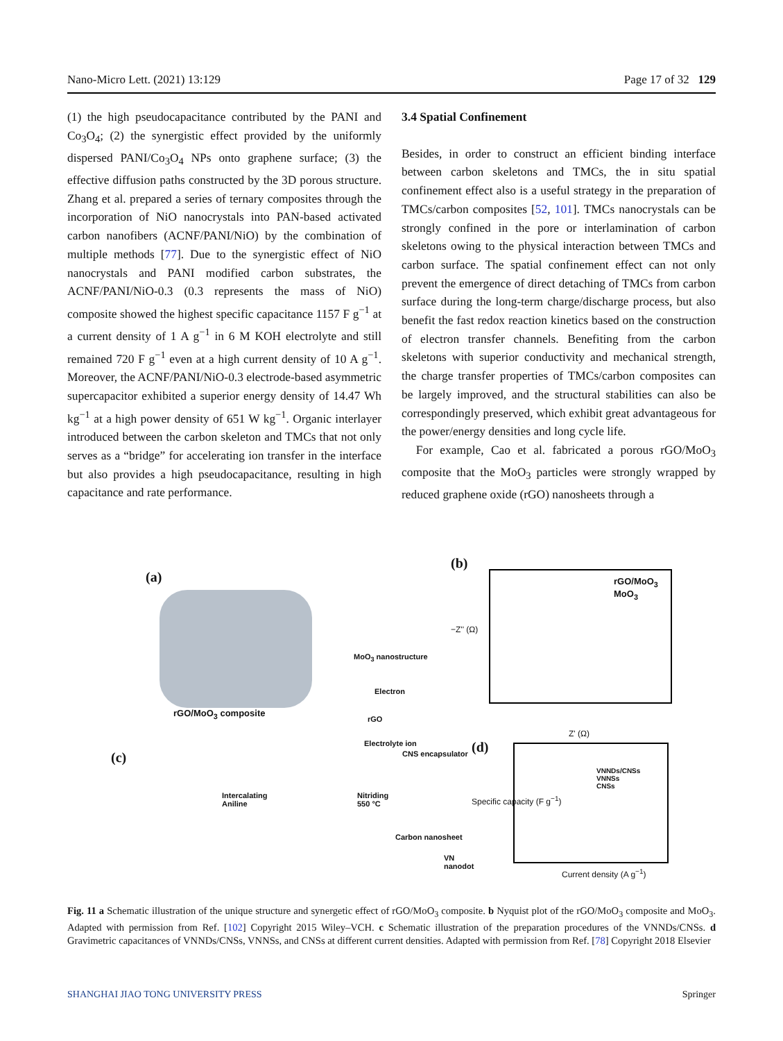Nano-Micro Lett. (2021) 13:129 Page 17 of 32 129
(1) the high pseudocapacitance contributed by the PANI and Co<sub>3</sub>O<sub>4</sub>; (2) the synergistic effect provided by the uniformly dispersed PANI/Co<sub>3</sub>O<sub>4</sub> NPs onto graphene surface; (3) the effective diffusion paths constructed by the 3D porous structure. Zhang et al. prepared a series of ternary composites through the incorporation of NiO nanocrystals into PAN-based activated carbon nanofibers (ACNF/PANI/NiO) by the combination of multiple methods [77]. Due to the synergistic effect of NiO nanocrystals and PANI modified carbon substrates, the ACNF/PANI/NiO-0.3 (0.3 represents the mass of NiO) composite showed the highest specific capacitance 1157 F g<sup>−1</sup> at a current density of 1 A g<sup>−1</sup> in 6 M KOH electrolyte and still remained 720 F g<sup>−1</sup> even at a high current density of 10 A g<sup>−1</sup>. Moreover, the ACNF/PANI/NiO-0.3 electrode-based asymmetric supercapacitor exhibited a superior energy density of 14.47 Wh kg<sup>−1</sup> at a high power density of 651 W kg<sup>−1</sup>. Organic interlayer introduced between the carbon skeleton and TMCs that not only serves as a “bridge” for accelerating ion transfer in the interface but also provides a high pseudocapacitance, resulting in high capacitance and rate performance.
3.4 Spatial Confinement
Besides, in order to construct an efficient binding interface between carbon skeletons and TMCs, the in situ spatial confinement effect also is a useful strategy in the preparation of TMCs/carbon composites [52, 101]. TMCs nanocrystals can be strongly confined in the pore or interlamination of carbon skeletons owing to the physical interaction between TMCs and carbon surface. The spatial confinement effect can not only prevent the emergence of direct detaching of TMCs from carbon surface during the long-term charge/discharge process, but also benefit the fast redox reaction kinetics based on the construction of electron transfer channels. Benefiting from the carbon skeletons with superior conductivity and mechanical strength, the charge transfer properties of TMCs/carbon composites can be largely improved, and the structural stabilities can also be correspondingly preserved, which exhibit great advantageous for the power/energy densities and long cycle life.
For example, Cao et al. fabricated a porous rGO/MoO<sub>3</sub> composite that the MoO<sub>3</sub> particles were strongly wrapped by reduced graphene oxide (rGO) nanosheets through a
(a)
rGO/MoO<sub>3</sub> composite
MoO<sub>3</sub> nanostructure
Electron
rGO
Electrolyte ion
(b)
rGO/MoO<sub>3</sub>
MoO<sub>3</sub>
Z' (Ω)
−Z'' (Ω)
(c)
Intercalating
Aniline
Nitriding
550 °C
CNS encapsulator
Carbon nanosheet
VN nanodot
(d)
VNNDs/CNSs
VNNSs
CNSs
Current density (A g<sup>−1</sup>)
Specific capacity (F g<sup>−1</sup>)
Fig. 11 a Schematic illustration of the unique structure and synergetic effect of rGO/MoO<sub>3</sub> composite. b Nyquist plot of the rGO/MoO<sub>3</sub> composite and MoO<sub>3</sub>. Adapted with permission from Ref. [102] Copyright 2015 Wiley–VCH. c Schematic illustration of the preparation procedures of the VNNDs/CNSs. d Gravimetric capacitances of VNNDs/CNSs, VNNSs, and CNSs at different current densities. Adapted with permission from Ref. [78] Copyright 2018 Elsevier
SHANGHAI JIAO TONG UNIVERSITY PRESS Springer